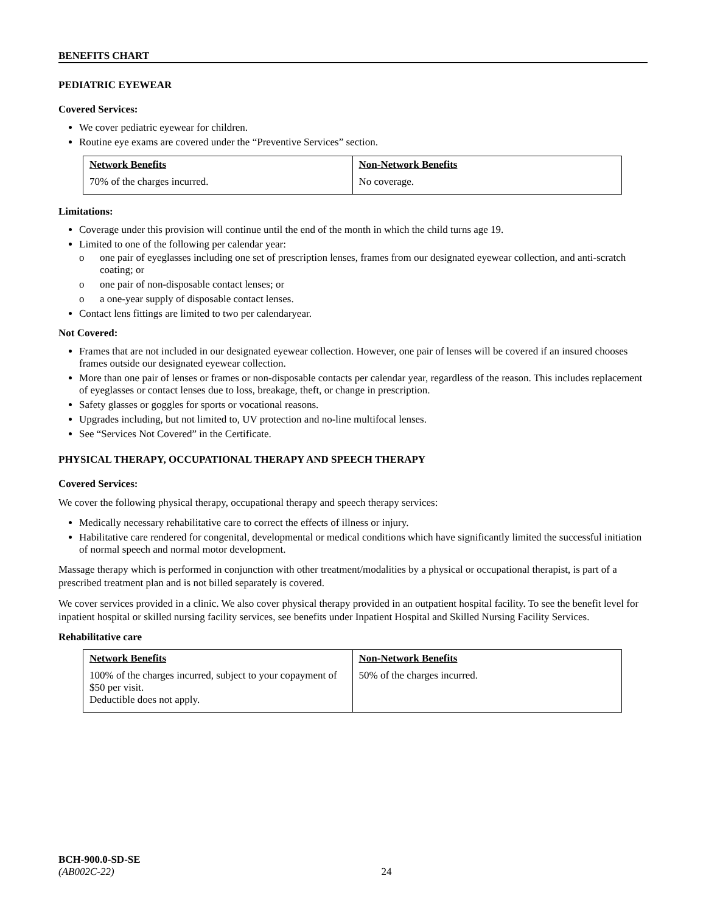BENEFITS CHART
PEDIATRIC EYEWEAR
Covered Services:
We cover pediatric eyewear for children.
Routine eye exams are covered under the “Preventive Services” section.
| Network Benefits | Non-Network Benefits |
| --- | --- |
| 70% of the charges incurred. | No coverage. |
Limitations:
Coverage under this provision will continue until the end of the month in which the child turns age 19.
Limited to one of the following per calendar year:
o one pair of eyeglasses including one set of prescription lenses, frames from our designated eyewear collection, and anti-scratch coating; or
o one pair of non-disposable contact lenses; or
o a one-year supply of disposable contact lenses.
Contact lens fittings are limited to two per calendaryear.
Not Covered:
Frames that are not included in our designated eyewear collection. However, one pair of lenses will be covered if an insured chooses frames outside our designated eyewear collection.
More than one pair of lenses or frames or non-disposable contacts per calendar year, regardless of the reason. This includes replacement of eyeglasses or contact lenses due to loss, breakage, theft, or change in prescription.
Safety glasses or goggles for sports or vocational reasons.
Upgrades including, but not limited to, UV protection and no-line multifocal lenses.
See “Services Not Covered” in the Certificate.
PHYSICAL THERAPY, OCCUPATIONAL THERAPY AND SPEECH THERAPY
Covered Services:
We cover the following physical therapy, occupational therapy and speech therapy services:
Medically necessary rehabilitative care to correct the effects of illness or injury.
Habilitative care rendered for congenital, developmental or medical conditions which have significantly limited the successful initiation of normal speech and normal motor development.
Massage therapy which is performed in conjunction with other treatment/modalities by a physical or occupational therapist, is part of a prescribed treatment plan and is not billed separately is covered.
We cover services provided in a clinic. We also cover physical therapy provided in an outpatient hospital facility. To see the benefit level for inpatient hospital or skilled nursing facility services, see benefits under Inpatient Hospital and Skilled Nursing Facility Services.
Rehabilitative care
| Network Benefits | Non-Network Benefits |
| --- | --- |
| 100% of the charges incurred, subject to your copayment of $50 per visit. Deductible does not apply. | 50% of the charges incurred. |
BCH-900.0-SD-SE
(AB002C-22)
24